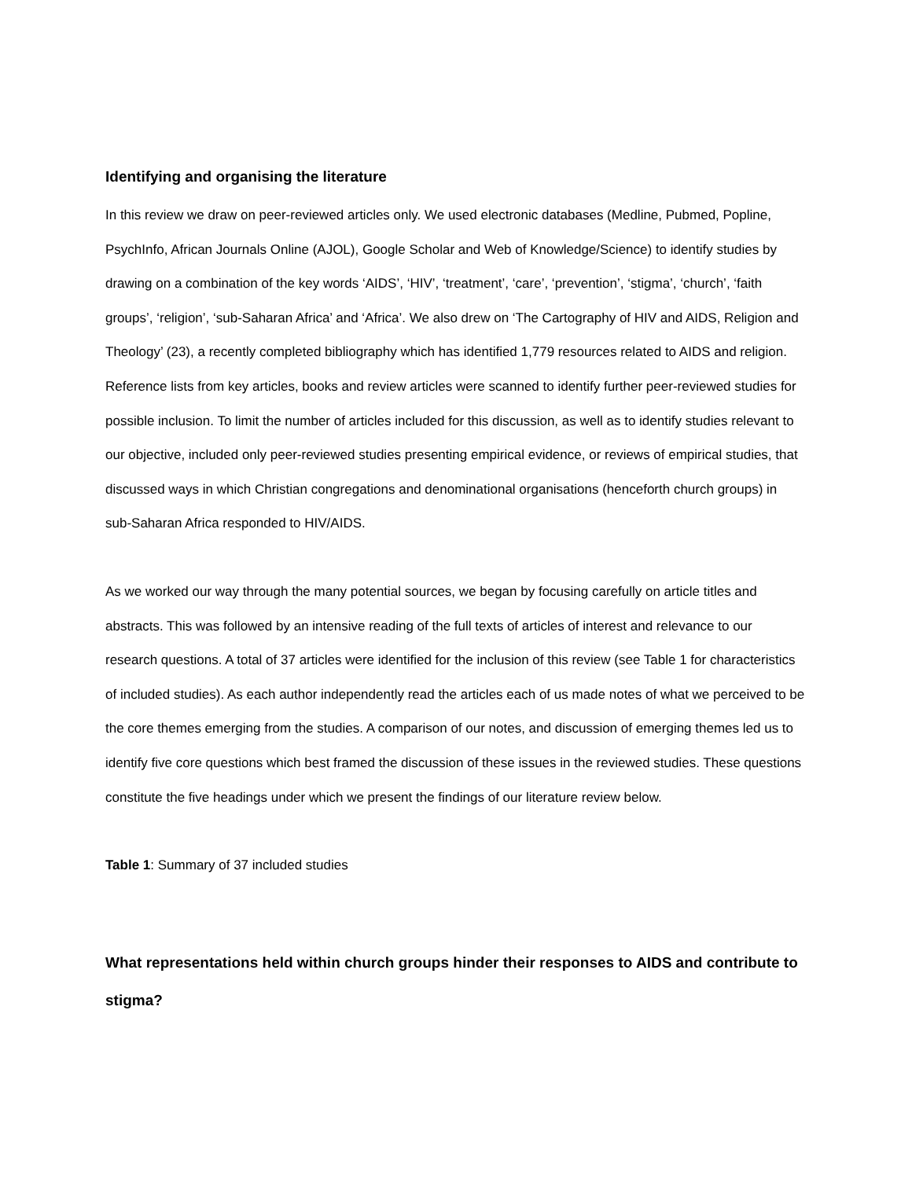Identifying and organising the literature
In this review we draw on peer-reviewed articles only. We used electronic databases (Medline, Pubmed, Popline, PsychInfo, African Journals Online (AJOL), Google Scholar and Web of Knowledge/Science) to identify studies by drawing on a combination of the key words ‘AIDS’, ‘HIV’, ‘treatment’, ‘care’, ‘prevention’, ‘stigma’, ‘church’, ‘faith groups’, ‘religion’, ‘sub-Saharan Africa’ and ‘Africa’. We also drew on ‘The Cartography of HIV and AIDS, Religion and Theology’ (23), a recently completed bibliography which has identified 1,779 resources related to AIDS and religion. Reference lists from key articles, books and review articles were scanned to identify further peer-reviewed studies for possible inclusion. To limit the number of articles included for this discussion, as well as to identify studies relevant to our objective, included only peer-reviewed studies presenting empirical evidence, or reviews of empirical studies, that discussed ways in which Christian congregations and denominational organisations (henceforth church groups) in sub-Saharan Africa responded to HIV/AIDS.
As we worked our way through the many potential sources, we began by focusing carefully on article titles and abstracts. This was followed by an intensive reading of the full texts of articles of interest and relevance to our research questions. A total of 37 articles were identified for the inclusion of this review (see Table 1 for characteristics of included studies). As each author independently read the articles each of us made notes of what we perceived to be the core themes emerging from the studies. A comparison of our notes, and discussion of emerging themes led us to identify five core questions which best framed the discussion of these issues in the reviewed studies. These questions constitute the five headings under which we present the findings of our literature review below.
Table 1: Summary of 37 included studies
What representations held within church groups hinder their responses to AIDS and contribute to stigma?